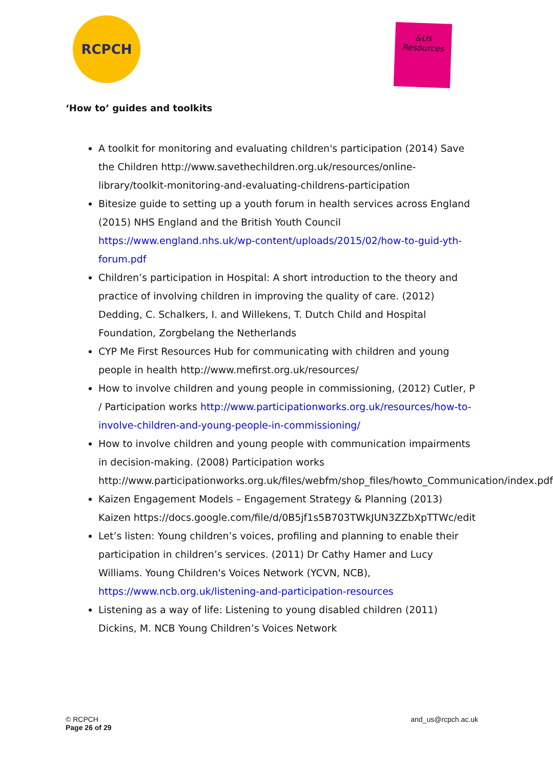RCPCH
&Us
Resources
‘How to’ guides and toolkits
A toolkit for monitoring and evaluating children's participation (2014) Save the Children http://www.savethechildren.org.uk/resources/online-library/toolkit-monitoring-and-evaluating-childrens-participation
Bitesize guide to setting up a youth forum in health services across England (2015) NHS England and the British Youth Council https://www.england.nhs.uk/wp-content/uploads/2015/02/how-to-guid-yth-forum.pdf
Children’s participation in Hospital: A short introduction to the theory and practice of involving children in improving the quality of care. (2012) Dedding, C. Schalkers, I. and Willekens, T. Dutch Child and Hospital Foundation, Zorgbelang the Netherlands
CYP Me First Resources Hub for communicating with children and young people in health http://www.mefirst.org.uk/resources/
How to involve children and young people in commissioning, (2012) Cutler, P / Participation works http://www.participationworks.org.uk/resources/how-to-involve-children-and-young-people-in-commissioning/
How to involve children and young people with communication impairments in decision-making. (2008) Participation works http://www.participationworks.org.uk/files/webfm/shop_files/howto_Communication/index.pdf
Kaizen Engagement Models – Engagement Strategy & Planning (2013) Kaizen https://docs.google.com/file/d/0B5jf1s5B703TWkJUN3ZZbXpTTWc/edit
Let’s listen: Young children’s voices, profiling and planning to enable their participation in children’s services. (2011) Dr Cathy Hamer and Lucy Williams. Young Children's Voices Network (YCVN, NCB), https://www.ncb.org.uk/listening-and-participation-resources
Listening as a way of life: Listening to young disabled children (2011) Dickins, M. NCB Young Children’s Voices Network
© RCPCH
Page 26 of 29
and_us@rcpch.ac.uk